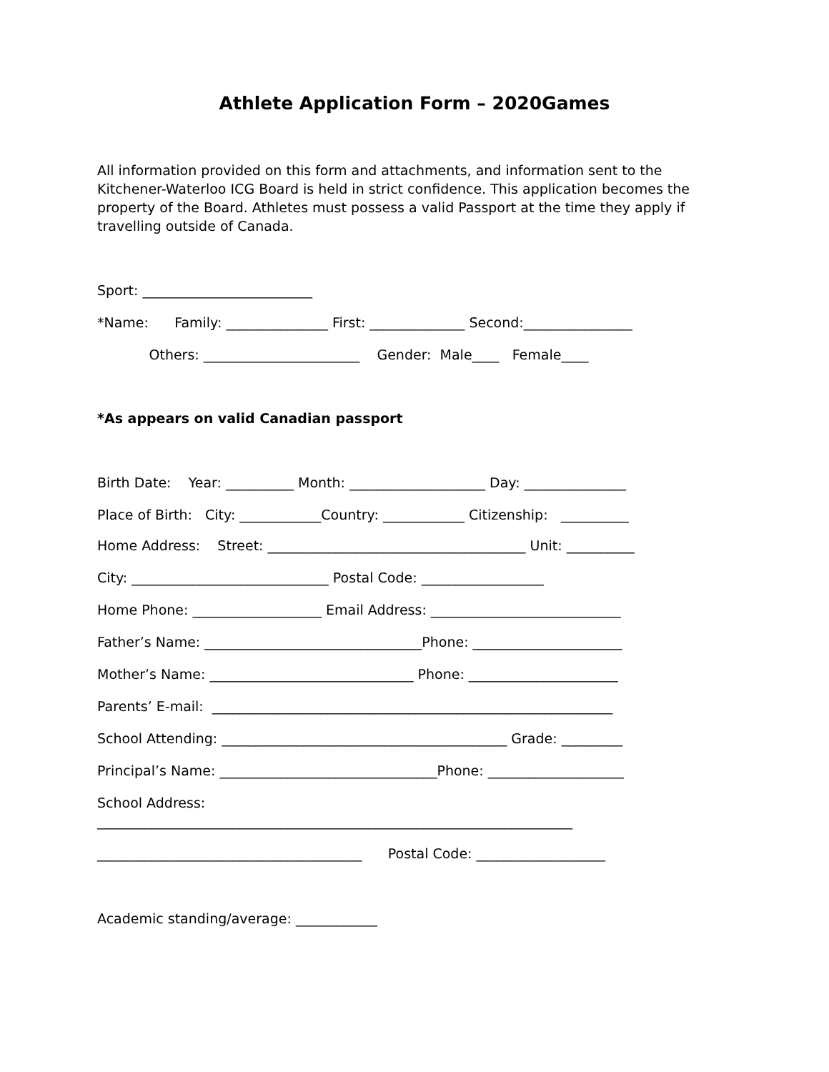Athlete Application Form – 2020Games
All information provided on this form and attachments, and information sent to the Kitchener-Waterloo ICG Board is held in strict confidence. This application becomes the property of the Board. Athletes must possess a valid Passport at the time they apply if travelling outside of Canada.
Sport: _________________________
*Name: Family: _______________ First: ______________ Second:________________
Others: _______________________ Gender: Male____ Female____
*As appears on valid Canadian passport
Birth Date: Year: __________ Month: ____________________ Day: _______________
Place of Birth: City: ____________Country: ____________ Citizenship: __________
Home Address: Street: ______________________________________ Unit: __________
City: _____________________________ Postal Code: __________________
Home Phone: ___________________ Email Address: ____________________________
Father’s Name: ________________________________Phone: ______________________
Mother’s Name: ______________________________ Phone: ______________________
Parents’ E-mail: ___________________________________________________________
School Attending: __________________________________________ Grade: _________
Principal’s Name: ________________________________Phone: ____________________
School Address:
______________________________________________________________________
_______________________________________ Postal Code: ___________________
Academic standing/average: ____________